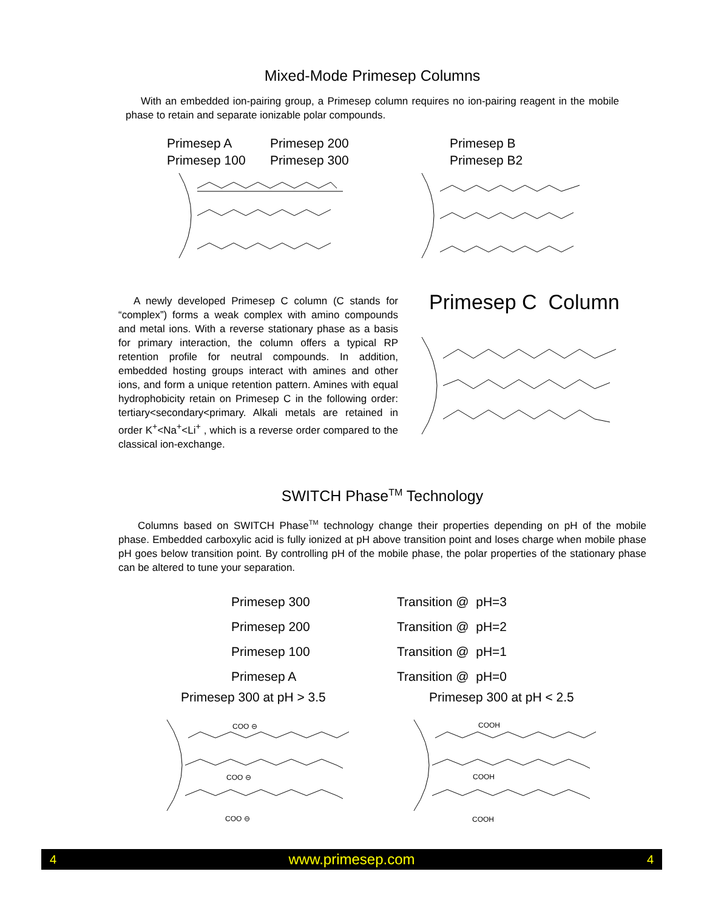Mixed-Mode Primesep Columns
With an embedded ion-pairing group, a Primesep column requires no ion-pairing reagent in the mobile phase to retain and separate ionizable polar compounds.
Primesep A Primesep 200
Primesep 100 Primesep 300
Primesep B
Primesep B2
A newly developed Primesep C column (C stands for “complex”) forms a weak complex with amino compounds and metal ions. With a reverse stationary phase as a basis for primary interaction, the column offers a typical RP retention profile for neutral compounds. In addition, embedded hosting groups interact with amines and other ions, and form a unique retention pattern. Amines with equal hydrophobicity retain on Primesep C in the following order: tertiary<secondary<primary. Alkali metals are retained in order K<sup>+</sup><Na<sup>+</sup><Li<sup>+</sup> , which is a reverse order compared to the classical ion-exchange.
Primesep C Column
SWITCH Phase<sup>TM</sup> Technology
Columns based on SWITCH Phase<sup>TM</sup> technology change their properties depending on pH of the mobile phase. Embedded carboxylic acid is fully ionized at pH above transition point and loses charge when mobile phase pH goes below transition point. By controlling pH of the mobile phase, the polar properties of the stationary phase can be altered to tune your separation.
Primesep 300 Transition @ pH=3
Primesep 200 Transition @ pH=2
Primesep 100 Transition @ pH=1
Primesep A Transition @ pH=0
Primesep 300 at pH > 3.5 Primesep 300 at pH < 2.5
COO ⊖
COO ⊖
COO ⊖
COOH
COOH
COOH
4 www.primesep.com 4